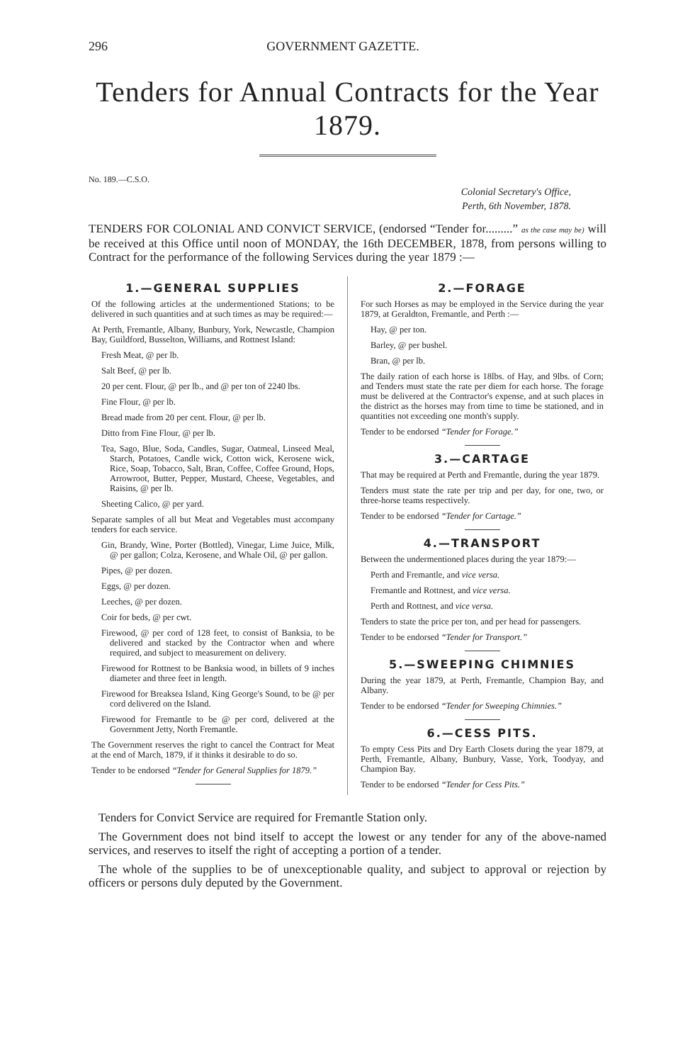296 GOVERNMENT GAZETTE.
Tenders for Annual Contracts for the Year 1879.
No. 189.—C.S.O.
Colonial Secretary's Office,
Perth, 6th November, 1878.
TENDERS FOR COLONIAL AND CONVICT SERVICE, (endorsed “Tender for.........” as the case may be) will be received at this Office until noon of MONDAY, the 16th DECEMBER, 1878, from persons willing to Contract for the performance of the following Services during the year 1879 :—
1.—GENERAL SUPPLIES
Of the following articles at the undermentioned Stations; to be delivered in such quantities and at such times as may be required:—
At Perth, Fremantle, Albany, Bunbury, York, Newcastle, Champion Bay, Guildford, Busselton, Williams, and Rottnest Island:
Fresh Meat, @ per lb.
Salt Beef, @ per lb.
20 per cent. Flour, @ per lb., and @ per ton of 2240 lbs.
Fine Flour, @ per lb.
Bread made from 20 per cent. Flour, @ per lb.
Ditto from Fine Flour, @ per lb.
Tea, Sago, Blue, Soda, Candles, Sugar, Oatmeal, Linseed Meal, Starch, Potatoes, Candle wick, Cotton wick, Kerosene wick, Rice, Soap, Tobacco, Salt, Bran, Coffee, Coffee Ground, Hops, Arrowroot, Butter, Pepper, Mustard, Cheese, Vegetables, and Raisins, @ per lb.
Sheeting Calico, @ per yard.
Separate samples of all but Meat and Vegetables must accompany tenders for each service.
Gin, Brandy, Wine, Porter (Bottled), Vinegar, Lime Juice, Milk, @ per gallon; Colza, Kerosene, and Whale Oil, @ per gallon.
Pipes, @ per dozen.
Eggs, @ per dozen.
Leeches, @ per dozen.
Coir for beds, @ per cwt.
Firewood, @ per cord of 128 feet, to consist of Banksia, to be delivered and stacked by the Contractor when and where required, and subject to measurement on delivery.
Firewood for Rottnest to be Banksia wood, in billets of 9 inches diameter and three feet in length.
Firewood for Breaksea Island, King George's Sound, to be @ per cord delivered on the Island.
Firewood for Fremantle to be @ per cord, delivered at the Government Jetty, North Fremantle.
The Government reserves the right to cancel the Contract for Meat at the end of March, 1879, if it thinks it desirable to do so.
Tender to be endorsed “Tender for General Supplies for 1879.”
2.—FORAGE
For such Horses as may be employed in the Service during the year 1879, at Geraldton, Fremantle, and Perth :—
Hay, @ per ton.
Barley, @ per bushel.
Bran, @ per lb.
The daily ration of each horse is 18lbs. of Hay, and 9lbs. of Corn; and Tenders must state the rate per diem for each horse. The forage must be delivered at the Contractor's expense, and at such places in the district as the horses may from time to time be stationed, and in quantities not exceeding one month's supply.
Tender to be endorsed “Tender for Forage.”
3.—CARTAGE
That may be required at Perth and Fremantle, during the year 1879.
Tenders must state the rate per trip and per day, for one, two, or three-horse teams respectively.
Tender to be endorsed “Tender for Cartage.”
4.—TRANSPORT
Between the undermentioned places during the year 1879:—
Perth and Fremantle, and vice versa.
Fremantle and Rottnest, and vice versa.
Perth and Rottnest, and vice versa.
Tenders to state the price per ton, and per head for passengers.
Tender to be endorsed “Tender for Transport.”
5.—SWEEPING CHIMNIES
During the year 1879, at Perth, Fremantle, Champion Bay, and Albany.
Tender to be endorsed “Tender for Sweeping Chimnies.”
6.—CESS PITS.
To empty Cess Pits and Dry Earth Closets during the year 1879, at Perth, Fremantle, Albany, Bunbury, Vasse, York, Toodyay, and Champion Bay.
Tender to be endorsed “Tender for Cess Pits.”
Tenders for Convict Service are required for Fremantle Station only.
The Government does not bind itself to accept the lowest or any tender for any of the above-named services, and reserves to itself the right of accepting a portion of a tender.
The whole of the supplies to be of unexceptionable quality, and subject to approval or rejection by officers or persons duly deputed by the Government.